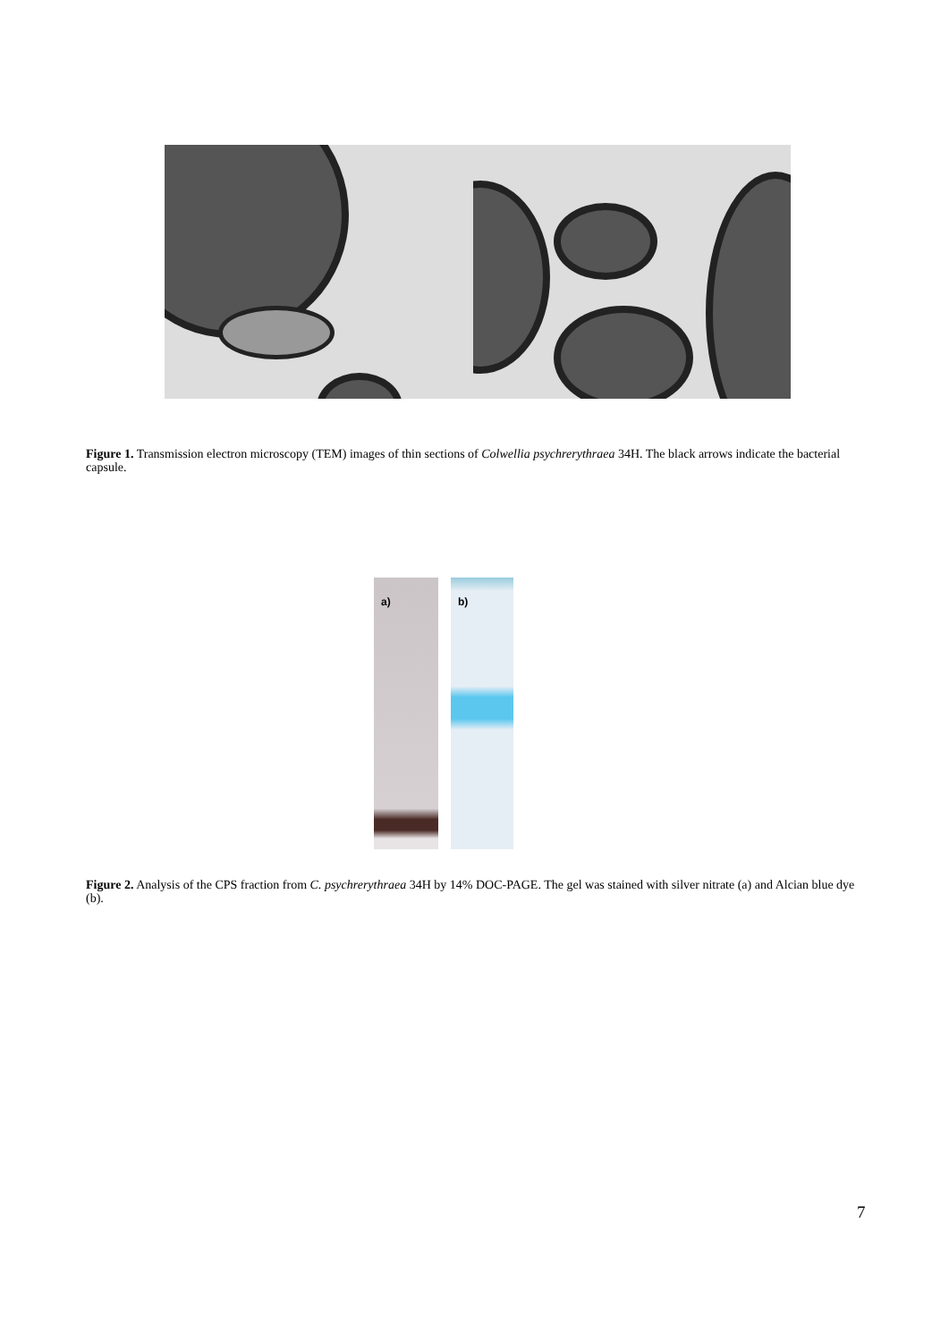Figure 1. Transmission electron microscopy (TEM) images of thin sections of Colwellia psychrerythraea 34H. The black arrows indicate the bacterial capsule.
a) b)
Figure 2. Analysis of the CPS fraction from C. psychrerythraea 34H by 14% DOC-PAGE. The gel was stained with silver nitrate (a) and Alcian blue dye (b).
7